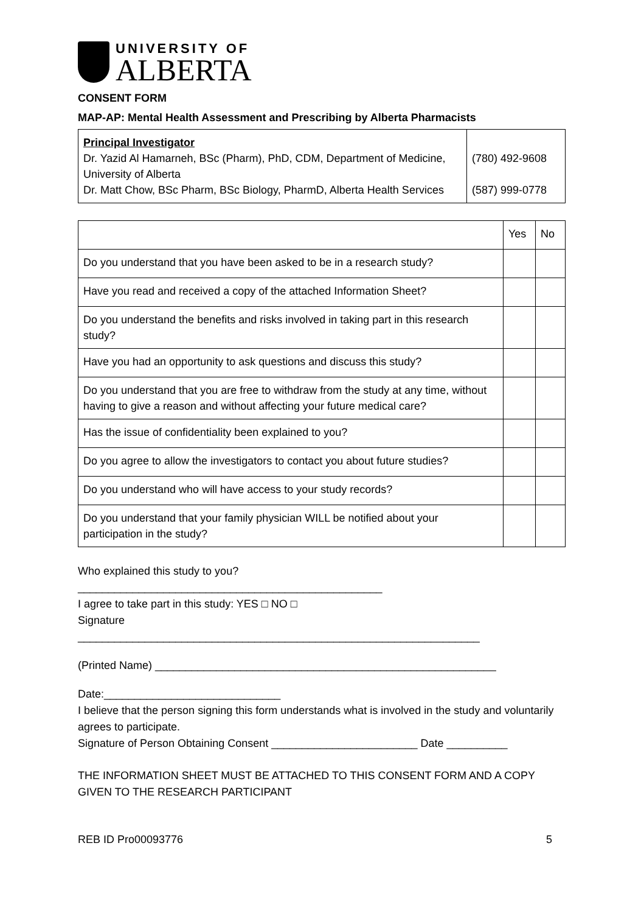UNIVERSITY OF
ALBERTA
CONSENT FORM
MAP-AP: Mental Health Assessment and Prescribing by Alberta Pharmacists
| Principal Investigator Dr. Yazid Al Hamarneh, BSc (Pharm), PhD, CDM, Department of Medicine, University of Alberta Dr. Matt Chow, BSc Pharm, BSc Biology, PharmD, Alberta Health Services | (780) 492-9608 (587) 999-0778 |
| | Yes | No |
| Do you understand that you have been asked to be in a research study? | | |
| Have you read and received a copy of the attached Information Sheet? | | |
| Do you understand the benefits and risks involved in taking part in this research study? | | |
| Have you had an opportunity to ask questions and discuss this study? | | |
| Do you understand that you are free to withdraw from the study at any time, without having to give a reason and without affecting your future medical care? | | |
| Has the issue of confidentiality been explained to you? | | |
| Do you agree to allow the investigators to contact you about future studies? | | |
| Do you understand who will have access to your study records? | | |
| Do you understand that your family physician WILL be notified about your participation in the study? | | |
Who explained this study to you?
__________________________________________________
I agree to take part in this study: YES □ NO □
Signature
__________________________________________________________________
(Printed Name) ________________________________________________________
Date:_____________________________
I believe that the person signing this form understands what is involved in the study and voluntarily agrees to participate.
Signature of Person Obtaining Consent ________________________ Date __________
THE INFORMATION SHEET MUST BE ATTACHED TO THIS CONSENT FORM AND A COPY GIVEN TO THE RESEARCH PARTICIPANT
REB ID Pro00093776 5